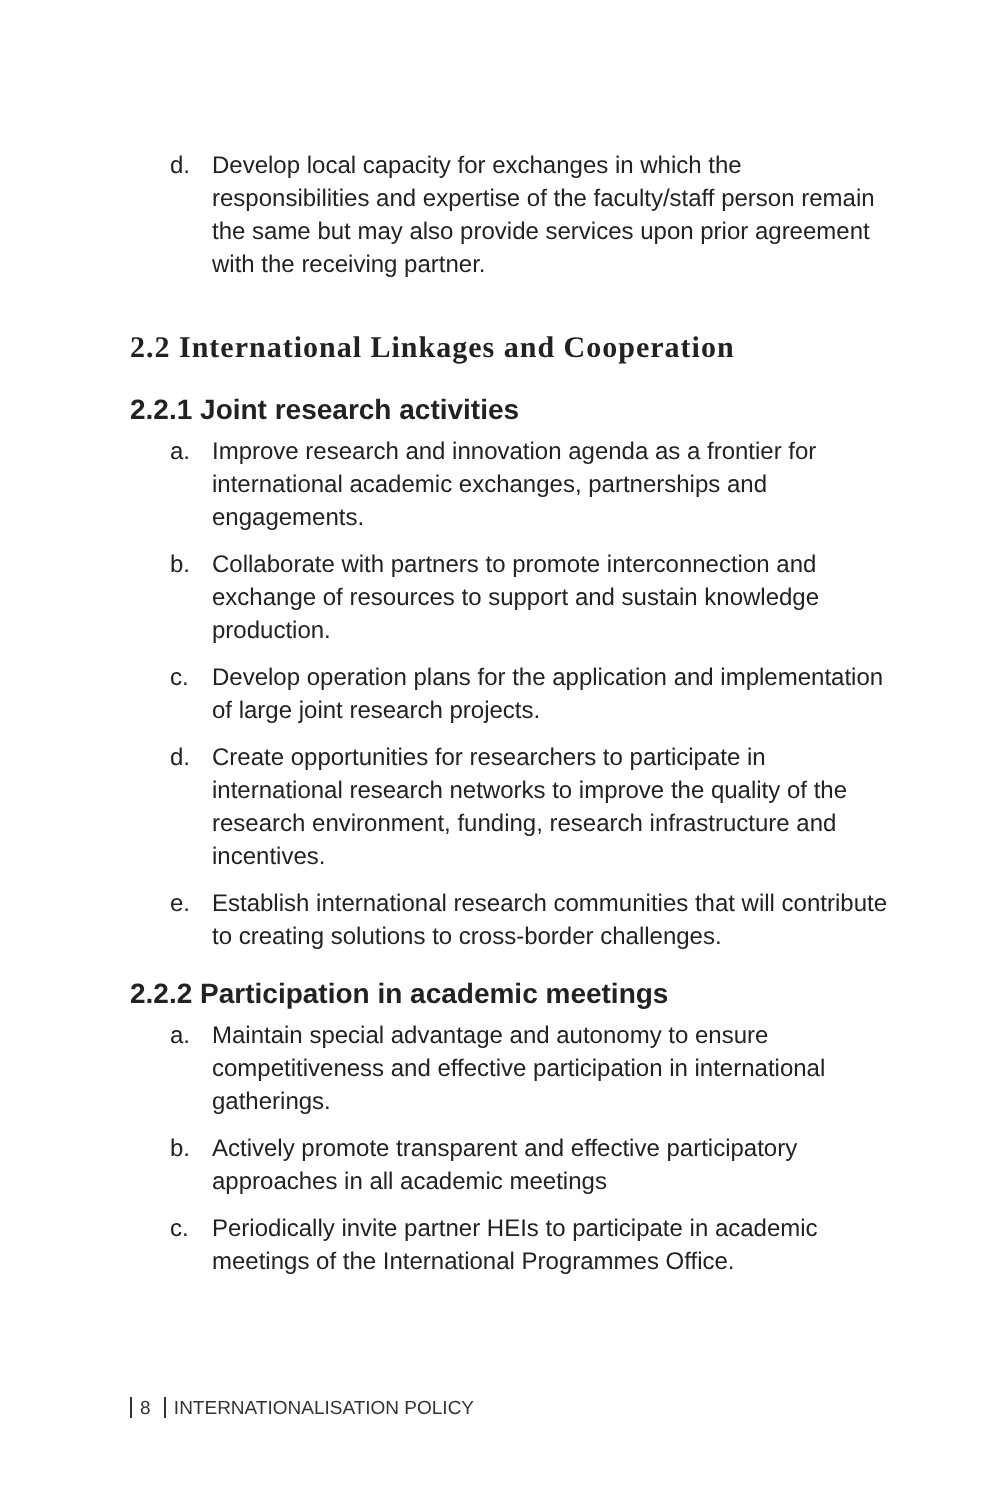d. Develop local capacity for exchanges in which the responsibilities and expertise of the faculty/staff person remain the same but may also provide services upon prior agreement with the receiving partner.
2.2 International Linkages and Cooperation
2.2.1 Joint research activities
a. Improve research and innovation agenda as a frontier for international academic exchanges, partnerships and engagements.
b. Collaborate with partners to promote interconnection and exchange of resources to support and sustain knowledge production.
c. Develop operation plans for the application and implementation of large joint research projects.
d. Create opportunities for researchers to participate in international research networks to improve the quality of the research environment, funding, research infrastructure and incentives.
e. Establish international research communities that will contribute to creating solutions to cross-border challenges.
2.2.2 Participation in academic meetings
a. Maintain special advantage and autonomy to ensure competitiveness and effective participation in international gatherings.
b. Actively promote transparent and effective participatory approaches in all academic meetings
c. Periodically invite partner HEIs to participate in academic meetings of the International Programmes Office.
8 INTERNATIONALISATION POLICY